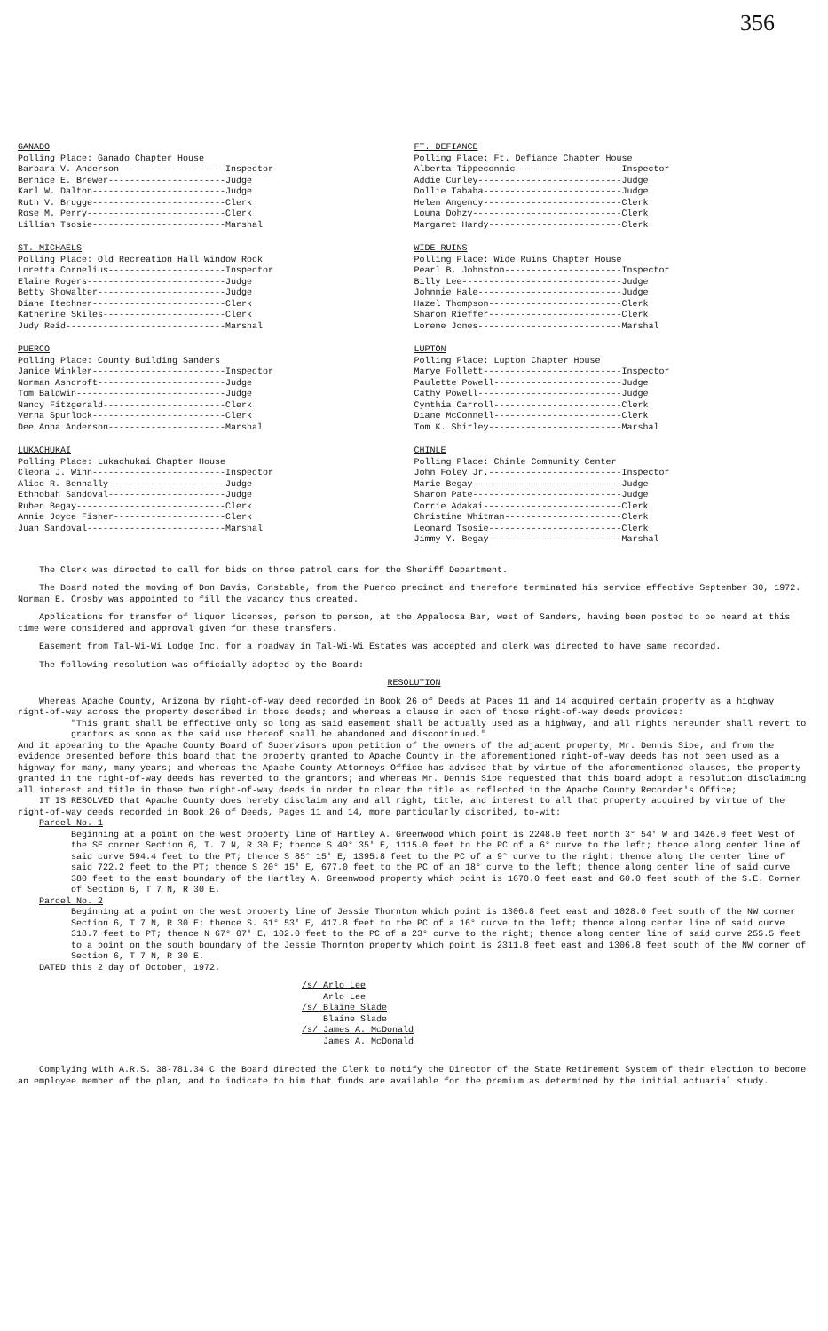356
GANADO
Polling Place: Ganado Chapter House
Barbara V. Anderson--------------------Inspector
Bernice E. Brewer----------------------Judge
Karl W. Dalton-------------------------Judge
Ruth V. Brugge-------------------------Clerk
Rose M. Perry--------------------------Clerk
Lillian Tsosie-------------------------Marshal
ST. MICHAELS
Polling Place: Old Recreation Hall Window Rock
Loretta Cornelius----------------------Inspector
Elaine Rogers--------------------------Judge
Betty Showalter------------------------Judge
Diane Itechner-------------------------Clerk
Katherine Skiles-----------------------Clerk
Judy Reid------------------------------Marshal
PUERCO
Polling Place: County Building Sanders
Janice Winkler-------------------------Inspector
Norman Ashcroft------------------------Judge
Tom Baldwin----------------------------Judge
Nancy Fitzgerald-----------------------Clerk
Verna Spurlock-------------------------Clerk
Dee Anna Anderson----------------------Marshal
LUKACHUKAI
Polling Place: Lukachukai Chapter House
Cleona J. Winn-------------------------Inspector
Alice R. Bennally----------------------Judge
Ethnobah Sandoval----------------------Judge
Ruben Begay----------------------------Clerk
Annie Joyce Fisher---------------------Clerk
Juan Sandoval--------------------------Marshal
FT. DEFIANCE
Polling Place: Ft. Defiance Chapter House
Alberta Tippeconnic--------------------Inspector
Addie Curley---------------------------Judge
Dollie Tabaha--------------------------Judge
Helen Angency--------------------------Clerk
Louna Dohzy----------------------------Clerk
Margaret Hardy-------------------------Clerk
WIDE RUINS
Polling Place: Wide Ruins Chapter House
Pearl B. Johnston----------------------Inspector
Billy Lee------------------------------Judge
Johnnie Hale---------------------------Judge
Hazel Thompson-------------------------Clerk
Sharon Rieffer-------------------------Clerk
Lorene Jones---------------------------Marshal
LUPTON
Polling Place: Lupton Chapter House
Marye Follett--------------------------Inspector
Paulette Powell------------------------Judge
Cathy Powell---------------------------Judge
Cynthia Carroll------------------------Clerk
Diane McConnell------------------------Clerk
Tom K. Shirley-------------------------Marshal
CHINLE
Polling Place: Chinle Community Center
John Foley Jr.-------------------------Inspector
Marie Begay----------------------------Judge
Sharon Pate----------------------------Judge
Corrie Adakai--------------------------Clerk
Christine Whitman----------------------Clerk
Leonard Tsosie-------------------------Clerk
Jimmy Y. Begay-------------------------Marshal
The Clerk was directed to call for bids on three patrol cars for the Sheriff Department.
The Board noted the moving of Don Davis, Constable, from the Puerco precinct and therefore terminated his service effective September 30, 1972. Norman E. Crosby was appointed to fill the vacancy thus created.
Applications for transfer of liquor licenses, person to person, at the Appaloosa Bar, west of Sanders, having been posted to be heard at this time were considered and approval given for these transfers.
Easement from Tal-Wi-Wi Lodge Inc. for a roadway in Tal-Wi-Wi Estates was accepted and clerk was directed to have same recorded.
The following resolution was officially adopted by the Board:
RESOLUTION
Whereas Apache County, Arizona by right-of-way deed recorded in Book 26 of Deeds at Pages 11 and 14 acquired certain property as a highway right-of-way across the property described in those deeds; and whereas a clause in each of those right-of-way deeds provides:
"This grant shall be effective only so long as said easement shall be actually used as a highway, and all rights hereunder shall revert to grantors as soon as the said use thereof shall be abandoned and discontinued."
And it appearing to the Apache County Board of Supervisors upon petition of the owners of the adjacent property, Mr. Dennis Sipe, and from the evidence presented before this board that the property granted to Apache County in the aforementioned right-of-way deeds has not been used as a highway for many, many years; and whereas the Apache County Attorneys Office has advised that by virtue of the aforementioned clauses, the property granted in the right-of-way deeds has reverted to the grantors; and whereas Mr. Dennis Sipe requested that this board adopt a resolution disclaiming all interest and title in those two right-of-way deeds in order to clear the title as reflected in the Apache County Recorder's Office;
IT IS RESOLVED that Apache County does hereby disclaim any and all right, title, and interest to all that property acquired by virtue of the right-of-way deeds recorded in Book 26 of Deeds, Pages 11 and 14, more particularly discribed, to-wit:
Parcel No. 1
Beginning at a point on the west property line of Hartley A. Greenwood which point is 2248.0 feet north 3° 54' W and 1426.0 feet West of the SE corner Section 6, T. 7 N, R 30 E; thence S 49° 35' E, 1115.0 feet to the PC of a 6° curve to the left; thence along center line of said curve 594.4 feet to the PT; thence S 85° 15' E, 1395.8 feet to the PC of a 9° curve to the right; thence along the center line of said 722.2 feet to the PT; thence S 20° 15' E, 677.0 feet to the PC of an 18° curve to the left; thence along center line of said curve 380 feet to the east boundary of the Hartley A. Greenwood property which point is 1670.0 feet east and 60.0 feet south of the S.E. Corner of Section 6, T 7 N, R 30 E.
Parcel No. 2
Beginning at a point on the west property line of Jessie Thornton which point is 1306.8 feet east and 1028.0 feet south of the NW corner Section 6, T 7 N, R 30 E; thence S. 61° 53' E, 417.8 feet to the PC of a 16° curve to the left; thence along center line of said curve 318.7 feet to PT; thence N 67° 07' E, 102.0 feet to the PC of a 23° curve to the right; thence along center line of said curve 255.5 feet to a point on the south boundary of the Jessie Thornton property which point is 2311.8 feet east and 1306.8 feet south of the NW corner of Section 6, T 7 N, R 30 E.
DATED this 2 day of October, 1972.
/s/ Arlo Lee
Arlo Lee
/s/ Blaine Slade
Blaine Slade
/s/ James A. McDonald
James A. McDonald
Complying with A.R.S. 38-781.34 C the Board directed the Clerk to notify the Director of the State Retirement System of their election to become an employee member of the plan, and to indicate to him that funds are available for the premium as determined by the initial actuarial study.